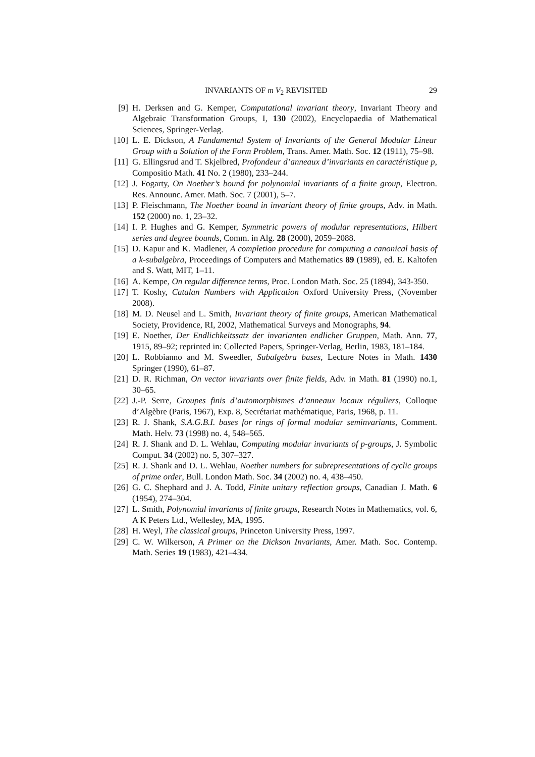INVARIANTS OF m V<sub>2</sub> REVISITED 29
[9] H. Derksen and G. Kemper, Computational invariant theory, Invariant Theory and Algebraic Transformation Groups, I, 130 (2002), Encyclopaedia of Mathematical Sciences, Springer-Verlag.
[10] L. E. Dickson, A Fundamental System of Invariants of the General Modular Linear Group with a Solution of the Form Problem, Trans. Amer. Math. Soc. 12 (1911), 75–98.
[11] G. Ellingsrud and T. Skjelbred, Profondeur d’anneaux d’invariants en caractéristique p, Compositio Math. 41 No. 2 (1980), 233–244.
[12] J. Fogarty, On Noether’s bound for polynomial invariants of a finite group, Electron. Res. Announc. Amer. Math. Soc. 7 (2001), 5–7.
[13] P. Fleischmann, The Noether bound in invariant theory of finite groups, Adv. in Math. 152 (2000) no. 1, 23–32.
[14] I. P. Hughes and G. Kemper, Symmetric powers of modular representations, Hilbert series and degree bounds, Comm. in Alg. 28 (2000), 2059–2088.
[15] D. Kapur and K. Madlener, A completion procedure for computing a canonical basis of a k-subalgebra, Proceedings of Computers and Mathematics 89 (1989), ed. E. Kaltofen and S. Watt, MIT, 1–11.
[16] A. Kempe, On regular difference terms, Proc. London Math. Soc. 25 (1894), 343-350.
[17] T. Koshy, Catalan Numbers with Application Oxford University Press, (November 2008).
[18] M. D. Neusel and L. Smith, Invariant theory of finite groups, American Mathematical Society, Providence, RI, 2002, Mathematical Surveys and Monographs, 94.
[19] E. Noether, Der Endlichkeitssatz der invarianten endlicher Gruppen, Math. Ann. 77, 1915, 89–92; reprinted in: Collected Papers, Springer-Verlag, Berlin, 1983, 181–184.
[20] L. Robbianno and M. Sweedler, Subalgebra bases, Lecture Notes in Math. 1430 Springer (1990), 61–87.
[21] D. R. Richman, On vector invariants over finite fields, Adv. in Math. 81 (1990) no.1, 30–65.
[22] J.-P. Serre, Groupes finis d’automorphismes d’anneaux locaux réguliers, Colloque d’Algèbre (Paris, 1967), Exp. 8, Secrétariat mathématique, Paris, 1968, p. 11.
[23] R. J. Shank, S.A.G.B.I. bases for rings of formal modular seminvariants, Comment. Math. Helv. 73 (1998) no. 4, 548–565.
[24] R. J. Shank and D. L. Wehlau, Computing modular invariants of p-groups, J. Symbolic Comput. 34 (2002) no. 5, 307–327.
[25] R. J. Shank and D. L. Wehlau, Noether numbers for subrepresentations of cyclic groups of prime order, Bull. London Math. Soc. 34 (2002) no. 4, 438–450.
[26] G. C. Shephard and J. A. Todd, Finite unitary reflection groups, Canadian J. Math. 6 (1954), 274–304.
[27] L. Smith, Polynomial invariants of finite groups, Research Notes in Mathematics, vol. 6, A K Peters Ltd., Wellesley, MA, 1995.
[28] H. Weyl, The classical groups, Princeton University Press, 1997.
[29] C. W. Wilkerson, A Primer on the Dickson Invariants, Amer. Math. Soc. Contemp. Math. Series 19 (1983), 421–434.